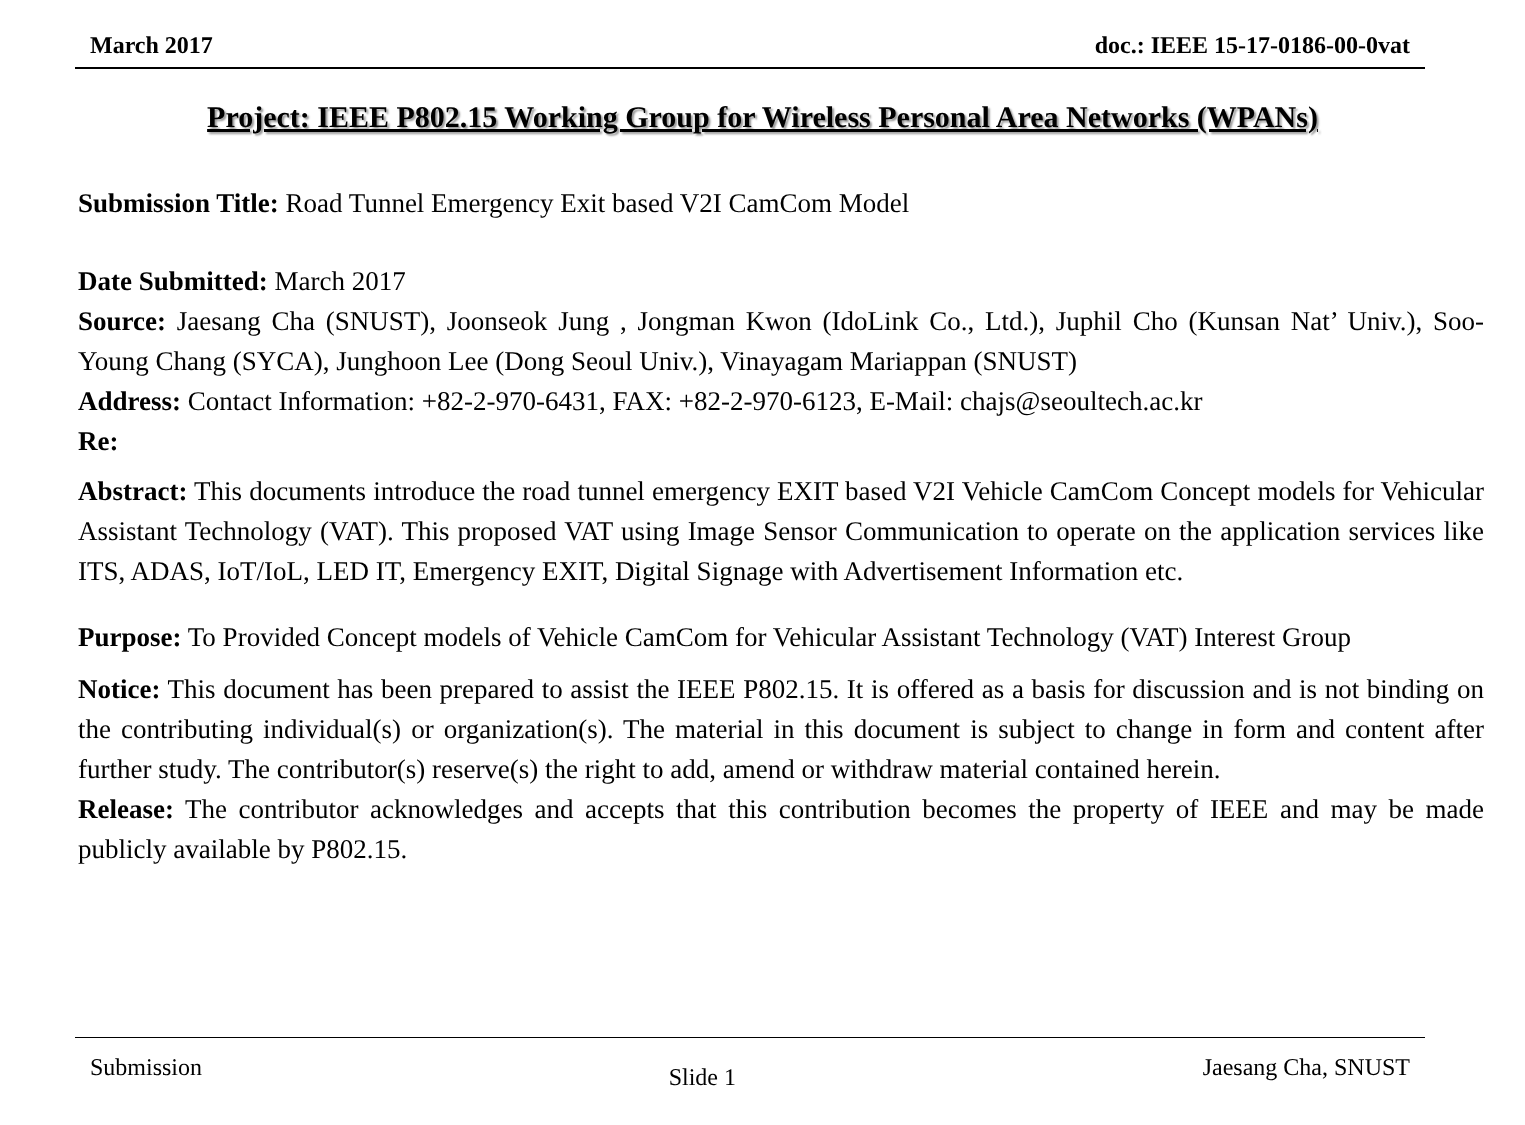March 2017 doc.: IEEE 15-17-0186-00-0vat
Project: IEEE P802.15 Working Group for Wireless Personal Area Networks (WPANs)
Submission Title: Road Tunnel Emergency Exit based V2I CamCom Model
Date Submitted: March 2017
Source: Jaesang Cha (SNUST), Joonseok Jung , Jongman Kwon (IdoLink Co., Ltd.), Juphil Cho (Kunsan Nat’ Univ.), Soo-Young Chang (SYCA), Junghoon Lee (Dong Seoul Univ.), Vinayagam Mariappan (SNUST)
Address: Contact Information: +82-2-970-6431, FAX: +82-2-970-6123, E-Mail: chajs@seoultech.ac.kr
Re:
Abstract: This documents introduce the road tunnel emergency EXIT based V2I Vehicle CamCom Concept models for Vehicular Assistant Technology (VAT). This proposed VAT using Image Sensor Communication to operate on the application services like ITS, ADAS, IoT/IoL, LED IT, Emergency EXIT, Digital Signage with Advertisement Information etc.
Purpose: To Provided Concept models of Vehicle CamCom for Vehicular Assistant Technology (VAT) Interest Group
Notice: This document has been prepared to assist the IEEE P802.15. It is offered as a basis for discussion and is not binding on the contributing individual(s) or organization(s). The material in this document is subject to change in form and content after further study. The contributor(s) reserve(s) the right to add, amend or withdraw material contained herein.
Release: The contributor acknowledges and accepts that this contribution becomes the property of IEEE and may be made publicly available by P802.15.
Submission Slide 1 Jaesang Cha, SNUST